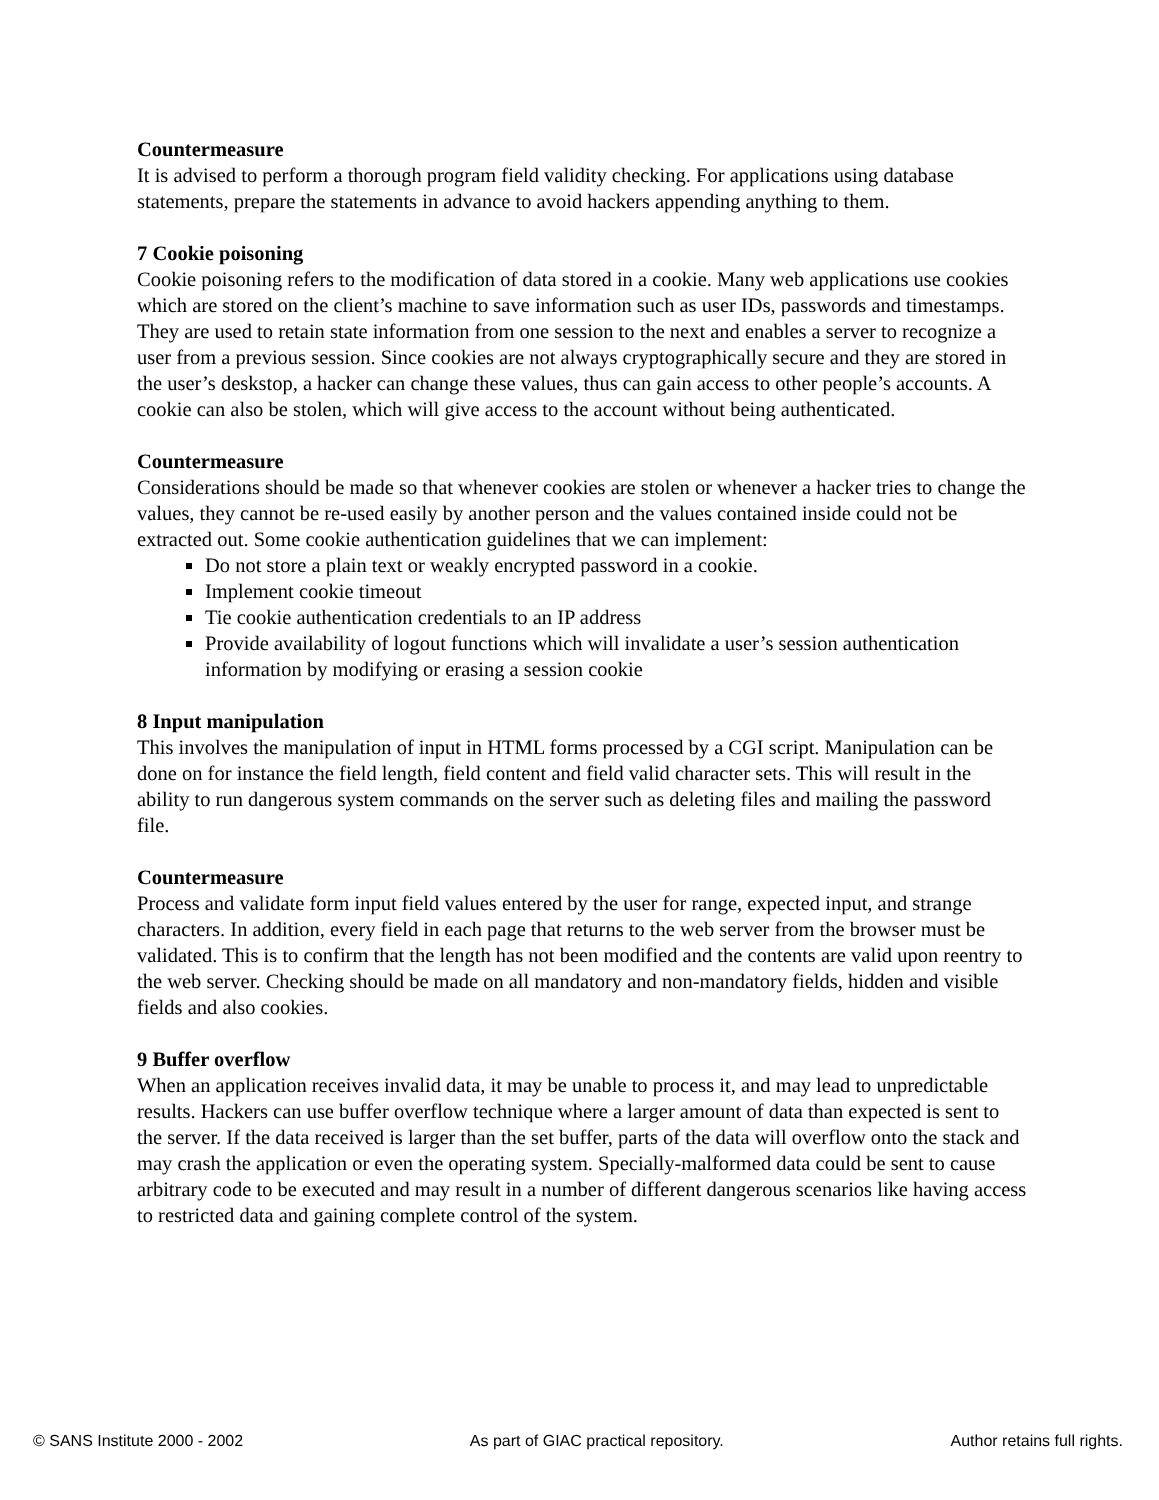Countermeasure
It is advised to perform a thorough program field validity checking. For applications using database statements, prepare the statements in advance to avoid hackers appending anything to them.
7 Cookie poisoning
Cookie poisoning refers to the modification of data stored in a cookie. Many web applications use cookies which are stored on the client’s machine to save information such as user IDs, passwords and timestamps. They are used to retain state information from one session to the next and enables a server to recognize a user from a previous session. Since cookies are not always cryptographically secure and they are stored in the user’s deskstop, a hacker can change these values, thus can gain access to other people’s accounts. A cookie can also be stolen, which will give access to the account without being authenticated.
Countermeasure
Considerations should be made so that whenever cookies are stolen or whenever a hacker tries to change the values, they cannot be re-used easily by another person and the values contained inside could not be extracted out. Some cookie authentication guidelines that we can implement:
Do not store a plain text or weakly encrypted password in a cookie.
Implement cookie timeout
Tie cookie authentication credentials to an IP address
Provide availability of logout functions which will invalidate a user’s session authentication information by modifying or erasing a session cookie
8 Input manipulation
This involves the manipulation of input in HTML forms processed by a CGI script. Manipulation can be done on for instance the field length, field content and field valid character sets. This will result in the ability to run dangerous system commands on the server such as deleting files and mailing the password file.
Countermeasure
Process and validate form input field values entered by the user for range, expected input, and strange characters. In addition, every field in each page that returns to the web server from the browser must be validated. This is to confirm that the length has not been modified and the contents are valid upon reentry to the web server. Checking should be made on all mandatory and non-mandatory fields, hidden and visible fields and also cookies.
9 Buffer overflow
When an application receives invalid data, it may be unable to process it, and may lead to unpredictable results. Hackers can use buffer overflow technique where a larger amount of data than expected is sent to the server. If the data received is larger than the set buffer, parts of the data will overflow onto the stack and may crash the application or even the operating system. Specially-malformed data could be sent to cause arbitrary code to be executed and may result in a number of different dangerous scenarios like having access to restricted data and gaining complete control of the system.
© SANS Institute 2000 - 2002 As part of GIAC practical repository. Author retains full rights.